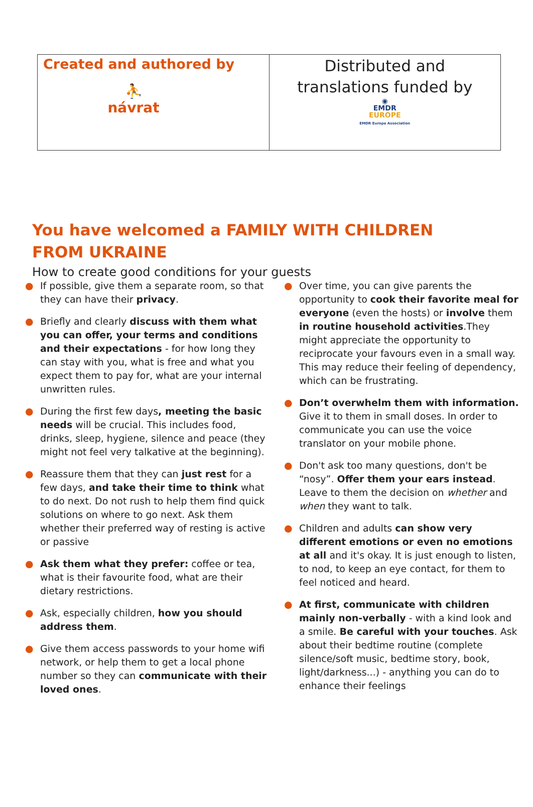| Created and authored by ⛹ návrat | Distributed and translations funded by ◉ EMDR EUROPE EMDR Europe Association |
You have welcomed a FAMILY WITH CHILDREN FROM UKRAINE
How to create good conditions for your guests
● If possible, give them a separate room, so that they can have their privacy.
● Briefly and clearly discuss with them what you can offer, your terms and conditions and their expectations - for how long they can stay with you, what is free and what you expect them to pay for, what are your internal unwritten rules.
● During the first few days, meeting the basic needs will be crucial. This includes food, drinks, sleep, hygiene, silence and peace (they might not feel very talkative at the beginning).
● Reassure them that they can just rest for a few days, and take their time to think what to do next. Do not rush to help them find quick solutions on where to go next. Ask them whether their preferred way of resting is active or passive
● Ask them what they prefer: coffee or tea, what is their favourite food, what are their dietary restrictions.
● Ask, especially children, how you should address them.
● Give them access passwords to your home wifi network, or help them to get a local phone number so they can communicate with their loved ones.
● Over time, you can give parents the opportunity to cook their favorite meal for everyone (even the hosts) or involve them in routine household activities.They might appreciate the opportunity to reciprocate your favours even in a small way. This may reduce their feeling of dependency, which can be frustrating.
● Don’t overwhelm them with information. Give it to them in small doses. In order to communicate you can use the voice translator on your mobile phone.
● Don't ask too many questions, don't be “nosy”. Offer them your ears instead. Leave to them the decision on whether and when they want to talk.
● Children and adults can show very different emotions or even no emotions at all and it's okay. It is just enough to listen, to nod, to keep an eye contact, for them to feel noticed and heard.
● At first, communicate with children mainly non-verbally - with a kind look and a smile. Be careful with your touches. Ask about their bedtime routine (complete silence/soft music, bedtime story, book, light/darkness...) - anything you can do to enhance their feelings